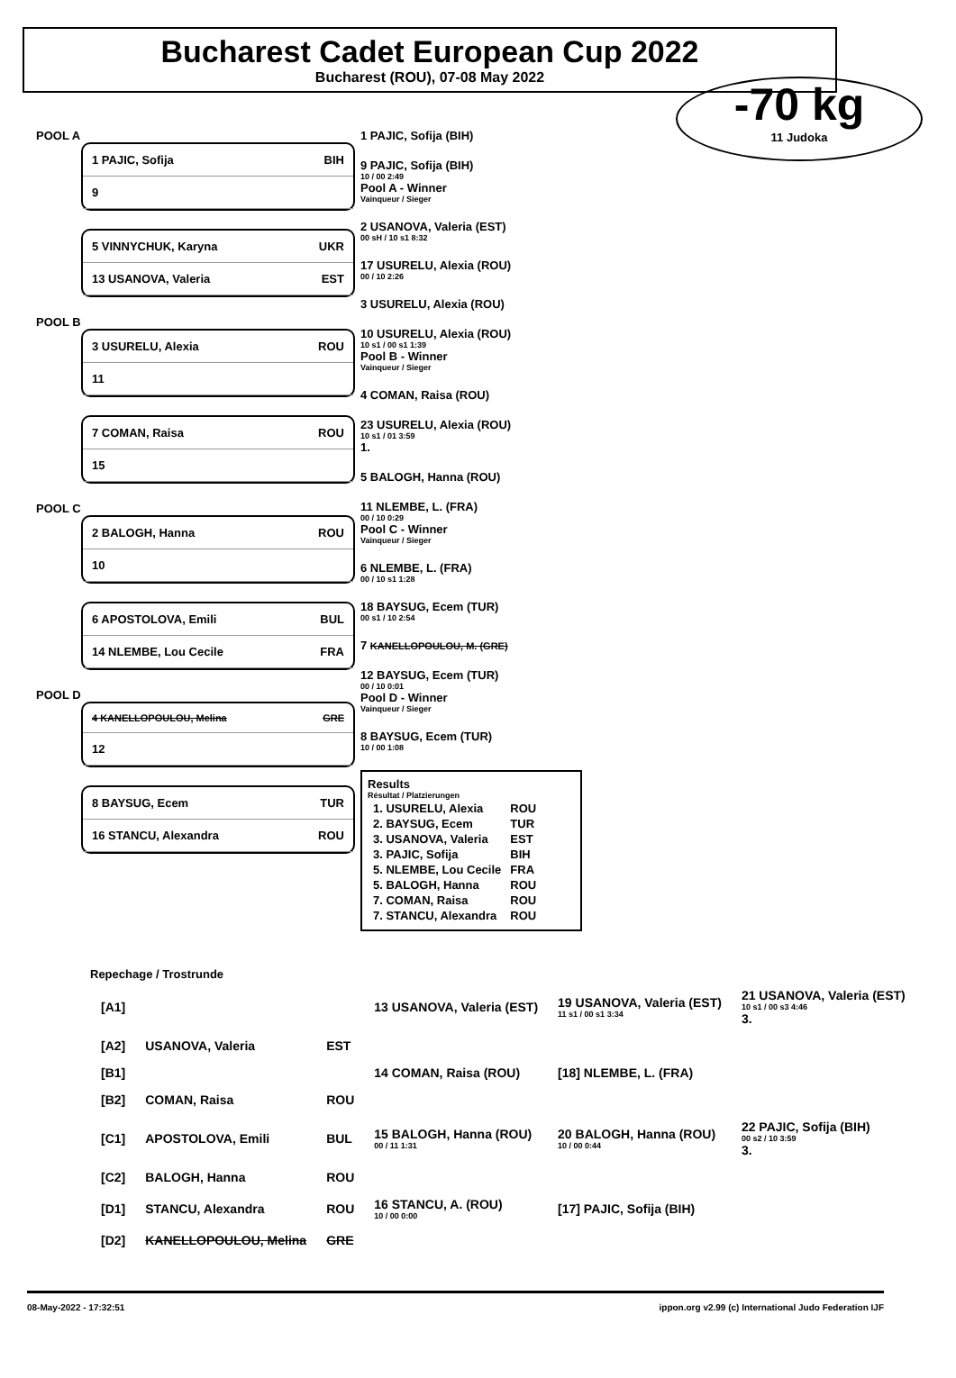Bucharest Cadet European Cup 2022
Bucharest (ROU), 07-08 May 2022
-70 kg
11 Judoka
POOL A
1 PAJIC, Sofija BIH
9
5 VINNYCHUK, Karyna UKR
13 USANOVA, Valeria EST
POOL B
3 USURELU, Alexia ROU
11
7 COMAN, Raisa ROU
15
POOL C
2 BALOGH, Hanna ROU
10
6 APOSTOLOVA, Emili BUL
14 NLEMBE, Lou Cecile FRA
POOL D
4 KANELLOPOULOU, Melina GRE
12
8 BAYSUG, Ecem TUR
16 STANCU, Alexandra ROU
1 PAJIC, Sofija (BIH)
9 PAJIC, Sofija (BIH)
10 / 00 2:49
Pool A - Winner
Vainqueur / Sieger
2 USANOVA, Valeria (EST)
00 sH / 10 s1 8:32
17 USURELU, Alexia (ROU)
00 / 10 2:26
3 USURELU, Alexia (ROU)
10 USURELU, Alexia (ROU)
10 s1 / 00 s1 1:39
Pool B - Winner
Vainqueur / Sieger
4 COMAN, Raisa (ROU)
23 USURELU, Alexia (ROU)
10 s1 / 01 3:59
1.
5 BALOGH, Hanna (ROU)
11 NLEMBE, L. (FRA)
00 / 10 0:29
Pool C - Winner
Vainqueur / Sieger
6 NLEMBE, L. (FRA)
00 / 10 s1 1:28
18 BAYSUG, Ecem (TUR)
00 s1 / 10 2:54
7 KANELLOPOULOU, M. (GRE)
12 BAYSUG, Ecem (TUR)
00 / 10 0:01
Pool D - Winner
Vainqueur / Sieger
8 BAYSUG, Ecem (TUR)
10 / 00 1:08
Results
Résultat / Platzierungen
| 1. USURELU, Alexia | ROU |
| 2. BAYSUG, Ecem | TUR |
| 3. USANOVA, Valeria | EST |
| 3. PAJIC, Sofija | BIH |
| 5. NLEMBE, Lou Cecile | FRA |
| 5. BALOGH, Hanna | ROU |
| 7. COMAN, Raisa | ROU |
| 7. STANCU, Alexandra | ROU |
Repechage / Trostrunde
| [A1] | | | 13 USANOVA, Valeria (EST) | 19 USANOVA, Valeria (EST) 11 s1 / 00 s1 3:34 | 21 USANOVA, Valeria (EST) 10 s1 / 00 s3 4:46 3. |
| [A2] | USANOVA, Valeria | EST | | | |
| [B1] | | | 14 COMAN, Raisa (ROU) | [18] NLEMBE, L. (FRA) | |
| [B2] | COMAN, Raisa | ROU | | | |
| [C1] | APOSTOLOVA, Emili | BUL | 15 BALOGH, Hanna (ROU) 00 / 11 1:31 | 20 BALOGH, Hanna (ROU) 10 / 00 0:44 | 22 PAJIC, Sofija (BIH) 00 s2 / 10 3:59 3. |
| [C2] | BALOGH, Hanna | ROU | | | |
| [D1] | STANCU, Alexandra | ROU | 16 STANCU, A. (ROU) 10 / 00 0:00 | [17] PAJIC, Sofija (BIH) | |
| [D2] | KANELLOPOULOU, Melina | GRE | | | |
08-May-2022 - 17:32:51 ippon.org v2.99 (c) International Judo Federation IJF